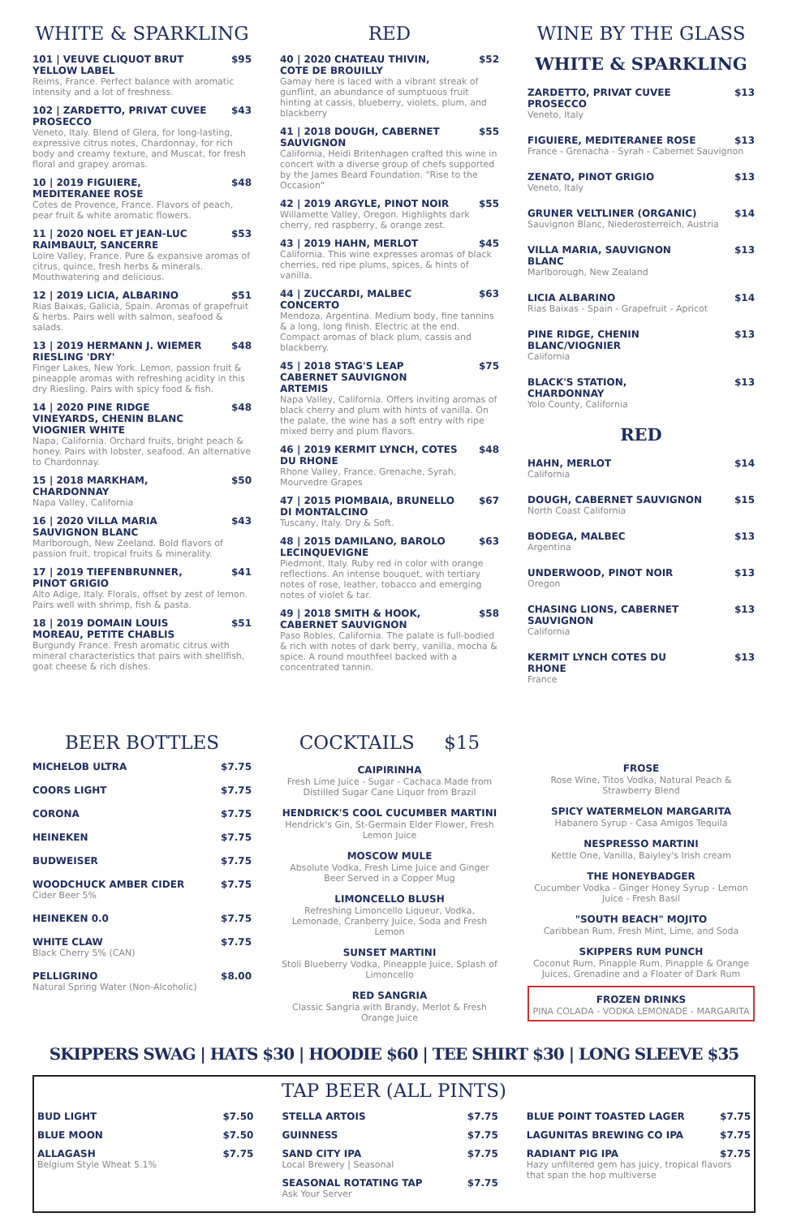WHITE & SPARKLING
101 | VEUVE CLIQUOT BRUT YELLOW LABEL $95
Reims, France. Perfect balance with aromatic intensity and a lot of freshness.
102 | ZARDETTO, PRIVAT CUVEE PROSECCO $43
Veneto, Italy. Blend of Glera, for long-lasting, expressive citrus notes, Chardonnay, for rich body and creamy texture, and Muscat, for fresh floral and grapey aromas.
10 | 2019 FIGUIERE, MEDITERANEE ROSE $48
Cotes de Provence, France. Flavors of peach, pear fruit & white aromatic flowers.
11 | 2020 NOEL ET JEAN-LUC RAIMBAULT, SANCERRE $53
Loire Valley, France. Pure & expansive aromas of citrus, quince, fresh herbs & minerals. Mouthwatering and delicious.
12 | 2019 LICIA, ALBARINO $51
Rias Baixas, Galicia, Spain. Aromas of grapefruit & herbs. Pairs well with salmon, seafood & salads.
13 | 2019 HERMANN J. WIEMER RIESLING 'DRY' $48
Finger Lakes, New York. Lemon, passion fruit & pineapple aromas with refreshing acidity in this dry Riesling. Pairs with spicy food & fish.
14 | 2020 PINE RIDGE VINEYARDS, CHENIN BLANC VIOGNIER WHITE $48
Napa, California. Orchard fruits, bright peach & honey. Pairs with lobster, seafood. An alternative to Chardonnay.
15 | 2018 MARKHAM, CHARDONNAY $50
Napa Valley, California
16 | 2020 VILLA MARIA SAUVIGNON BLANC $43
Marlborough, New Zeeland. Bold flavors of passion fruit, tropical fruits & minerality.
17 | 2019 TIEFENBRUNNER, PINOT GRIGIO $41
Alto Adige, Italy. Florals, offset by zest of lemon. Pairs well with shrimp, fish & pasta.
18 | 2019 DOMAIN LOUIS MOREAU, PETITE CHABLIS $51
Burgundy France. Fresh aromatic citrus with mineral characteristics that pairs with shellfish, goat cheese & rich dishes.
RED
40 | 2020 CHATEAU THIVIN, COTE DE BROUILLY $52
Gamay here is laced with a vibrant streak of gunflint, an abundance of sumptuous fruit hinting at cassis, blueberry, violets, plum, and blackberry
41 | 2018 DOUGH, CABERNET SAUVIGNON $55
California, Heidi Britenhagen crafted this wine in concert with a diverse group of chefs supported by the James Beard Foundation. "Rise to the Occasion"
42 | 2019 ARGYLE, PINOT NOIR $55
Willamette Valley, Oregon. Highlights dark cherry, red raspberry, & orange zest.
43 | 2019 HAHN, MERLOT $45
California. This wine expresses aromas of black cherries, red ripe plums, spices, & hints of vanilla.
44 | ZUCCARDI, MALBEC CONCERTO $63
Mendoza, Argentina. Medium body, fine tannins & a long, long finish. Electric at the end. Compact aromas of black plum, cassis and blackberry.
45 | 2018 STAG'S LEAP CABERNET SAUVIGNON ARTEMIS $75
Napa Valley, California. Offers inviting aromas of black cherry and plum with hints of vanilla. On the palate, the wine has a soft entry with ripe mixed berry and plum flavors.
46 | 2019 KERMIT LYNCH, COTES DU RHONE $48
Rhone Valley, France, Grenache, Syrah, Mourvedre Grapes
47 | 2015 PIOMBAIA, BRUNELLO DI MONTALCINO $67
Tuscany, Italy. Dry & Soft.
48 | 2015 DAMILANO, BAROLO LECINQUEVIGNE $63
Piedmont, Italy. Ruby red in color with orange reflections. An intense bouquet, with tertiary notes of rose, leather, tobacco and emerging notes of violet & tar.
49 | 2018 SMITH & HOOK, CABERNET SAUVIGNON $58
Paso Robles, California. The palate is full-bodied & rich with notes of dark berry, vanilla, mocha & spice. A round mouthfeel backed with a concentrated tannin.
WINE BY THE GLASS
WHITE & SPARKLING
ZARDETTO, PRIVAT CUVEE PROSECCO $13
Veneto, Italy
FIGUIERE, MEDITERANEE ROSE $13
France - Grenacha - Syrah - Cabernet Sauvignon
ZENATO, PINOT GRIGIO $13
Veneto, Italy
GRUNER VELTLINER (ORGANIC) $14
Sauvignon Blanc, Niederosterreich, Austria
VILLA MARIA, SAUVIGNON BLANC $13
Marlborough, New Zealand
LICIA ALBARINO $14
Rias Baixas - Spain - Grapefruit - Apricot
PINE RIDGE, CHENIN BLANC/VIOGNIER $13
California
BLACK'S STATION, CHARDONNAY $13
Yolo County, California
RED
HAHN, MERLOT $14
California
DOUGH, CABERNET SAUVIGNON $15
North Coast California
BODEGA, MALBEC $13
Argentina
UNDERWOOD, PINOT NOIR $13
Oregon
CHASING LIONS, CABERNET SAUVIGNON $13
California
KERMIT LYNCH COTES DU RHONE $13
France
BEER BOTTLES
MICHELOB ULTRA $7.75
COORS LIGHT $7.75
CORONA $7.75
HEINEKEN $7.75
BUDWEISER $7.75
WOODCHUCK AMBER CIDER $7.75
Cider Beer 5%
HEINEKEN 0.0 $7.75
WHITE CLAW $7.75
Black Cherry 5% (CAN)
PELLIGRINO $8.00
Natural Spring Water (Non-Alcoholic)
COCKTAILS $15
CAIPIRINHA
Fresh Lime Juice - Sugar - Cachaca Made from Distilled Sugar Cane Liquor from Brazil
HENDRICK'S COOL CUCUMBER MARTINI
Hendrick's Gin, St-Germain Elder Flower, Fresh Lemon Juice
MOSCOW MULE
Absolute Vodka, Fresh Lime Juice and Ginger Beer Served in a Copper Mug
LIMONCELLO BLUSH
Refreshing Limoncello Liqueur, Vodka, Lemonade, Cranberry Juice, Soda and Fresh Lemon
SUNSET MARTINI
Stoli Blueberry Vodka, Pineapple Juice, Splash of Limoncello
RED SANGRIA
Classic Sangria with Brandy, Merlot & Fresh Orange Juice
FROSE
Rose Wine, Titos Vodka, Natural Peach & Strawberry Blend
SPICY WATERMELON MARGARITA
Habanero Syrup - Casa Amigos Tequila
NESPRESSO MARTINI
Kettle One, Vanilla, Baiyley's Irish cream
THE HONEYBADGER
Cucumber Vodka - Ginger Honey Syrup - Lemon Juice - Fresh Basil
"SOUTH BEACH" MOJITO
Caribbean Rum, Fresh Mint, Lime, and Soda
SKIPPERS RUM PUNCH
Coconut Rum, Pinapple Rum, Pinapple & Orange Juices, Grenadine and a Floater of Dark Rum
FROZEN DRINKS
PINA COLADA - VODKA LEMONADE - MARGARITA
SKIPPERS SWAG | HATS $30 | HOODIE $60 | TEE SHIRT $30 | LONG SLEEVE $35
TAP BEER (ALL PINTS)
BUD LIGHT $7.50
BLUE MOON $7.50
ALLAGASH $7.75
Belgium Style Wheat 5.1%
STELLA ARTOIS $7.75
GUINNESS $7.75
SAND CITY IPA $7.75
Local Brewery | Seasonal
SEASONAL ROTATING TAP $7.75
Ask Your Server
BLUE POINT TOASTED LAGER $7.75
LAGUNITAS BREWING CO IPA $7.75
RADIANT PIG IPA $7.75
Hazy unfiltered gem has juicy, tropical flavors that span the hop multiverse